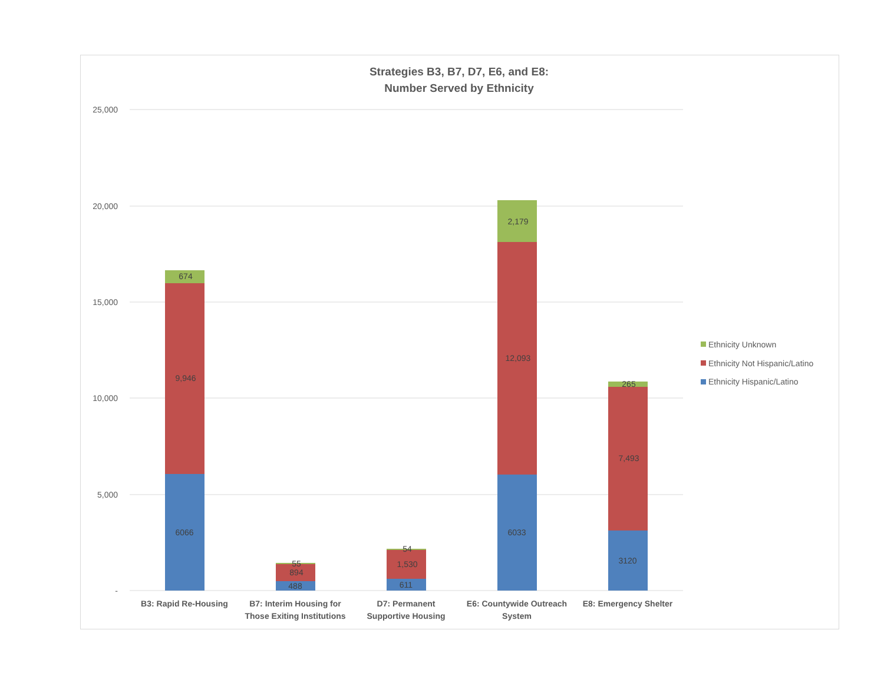Strategies B3, B7, D7, E6, and E8:
Number Served by Ethnicity
25,000
20,000
15,000
10,000
5,000
-
6066
9,946
674
488
894
55
611
1,530
54
6033
12,093
2,179
3120
7,493
265
B3: Rapid Re-Housing
B7: Interim Housing for
Those Exiting Institutions
D7: Permanent
Supportive Housing
E6: Countywide Outreach
System
E8: Emergency Shelter
Ethnicity Unknown
Ethnicity Not Hispanic/Latino
Ethnicity Hispanic/Latino